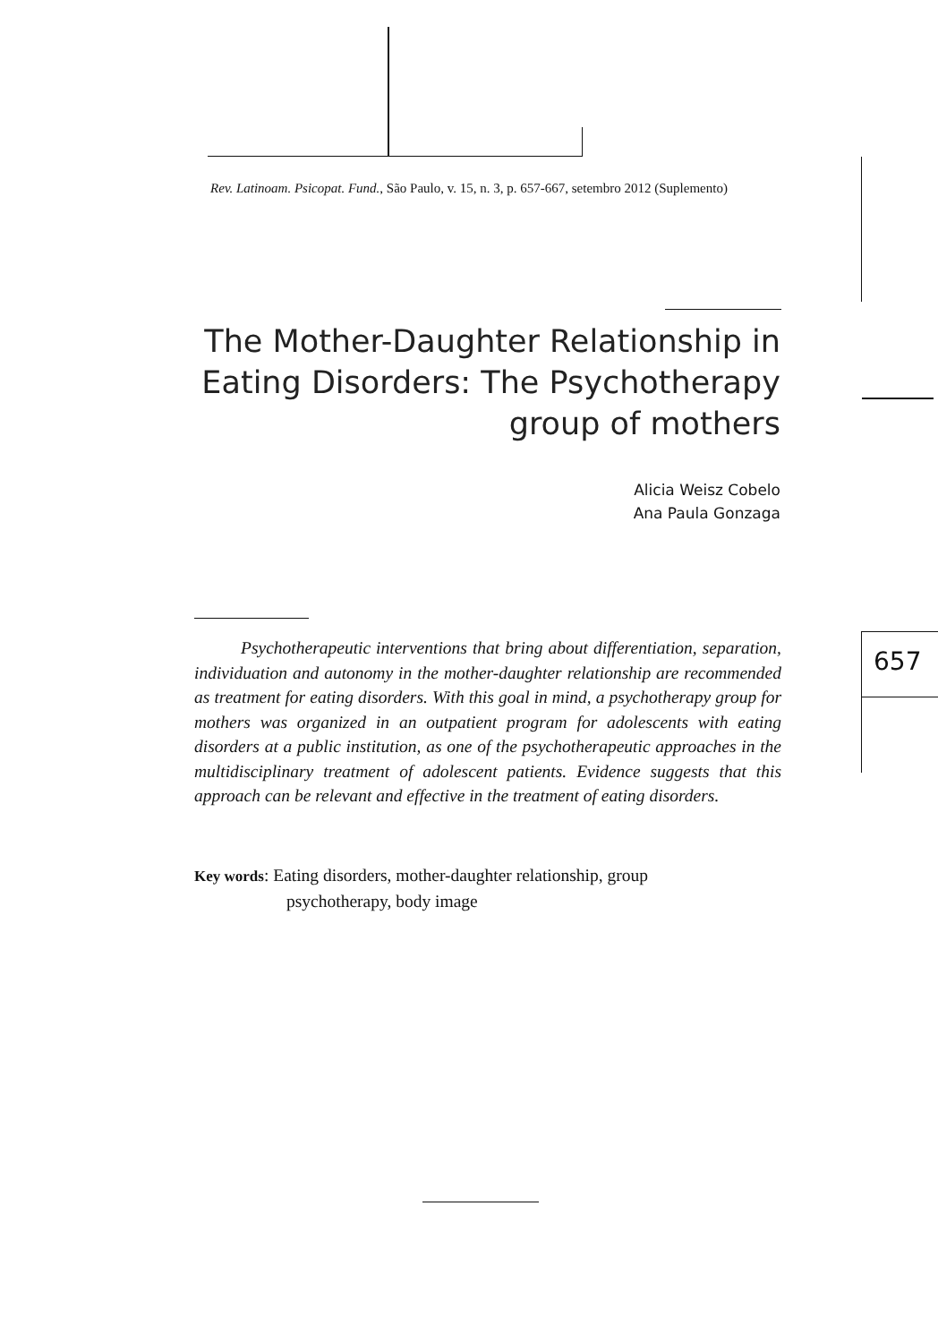Rev. Latinoam. Psicopat. Fund., São Paulo, v. 15, n. 3, p. 657-667, setembro 2012 (Suplemento)
The Mother-Daughter Relationship in Eating Disorders: The Psychotherapy group of mothers
Alicia Weisz Cobelo
Ana Paula Gonzaga
Psychotherapeutic interventions that bring about differentiation, separation, individuation and autonomy in the mother-daughter relationship are recommended as treatment for eating disorders. With this goal in mind, a psychotherapy group for mothers was organized in an outpatient program for adolescents with eating disorders at a public institution, as one of the psychotherapeutic approaches in the multidisciplinary treatment of adolescent patients. Evidence suggests that this approach can be relevant and effective in the treatment of eating disorders.
Key words: Eating disorders, mother-daughter relationship, group
psychotherapy, body image
657